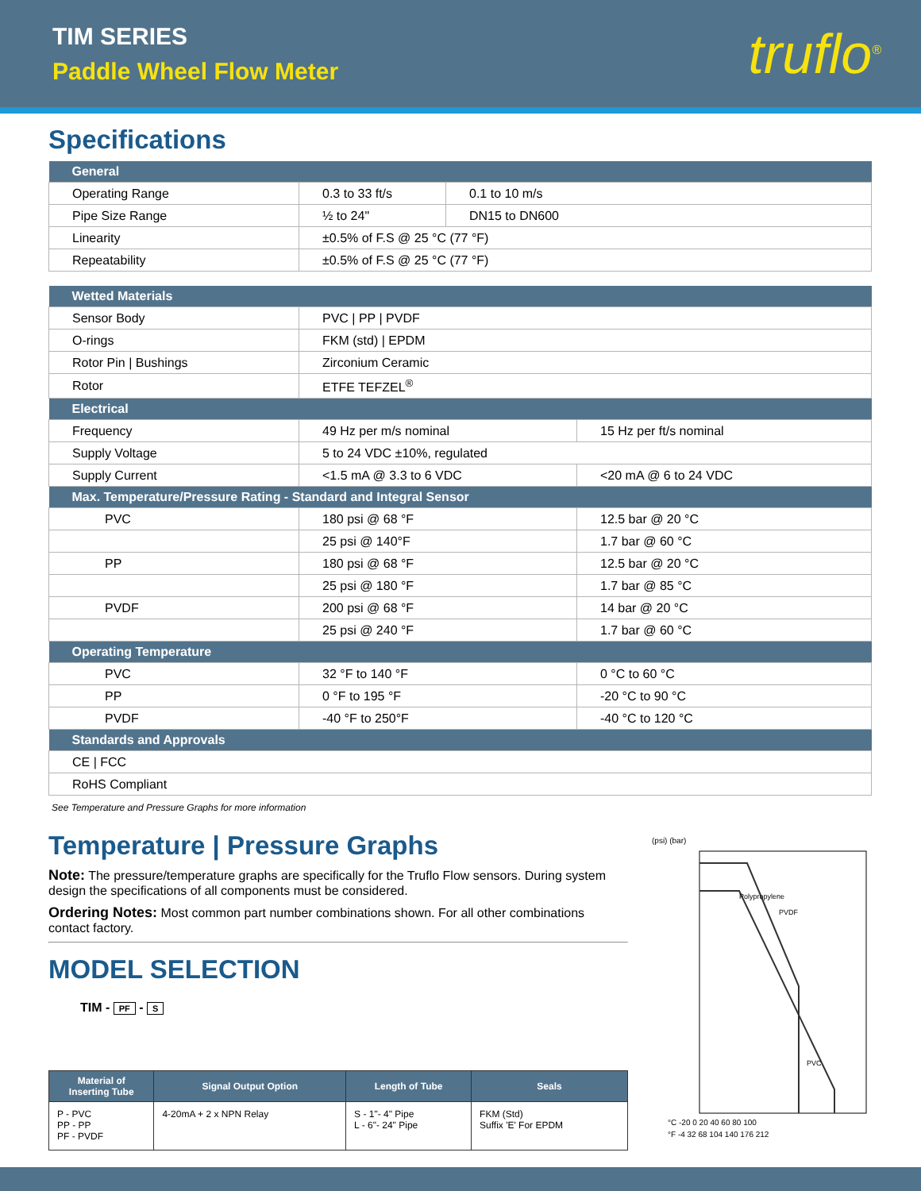TIM SERIES
Paddle Wheel Flow Meter
truflo<sup>®</sup>
Specifications
| General | | |
| --- | --- | --- |
| Operating Range | 0.3 to 33 ft/s | 0.1 to 10 m/s |
| Pipe Size Range | ½ to 24" | DN15 to DN600 |
| Linearity | ±0.5% of F.S @ 25 °C (77 °F) | |
| Repeatability | ±0.5% of F.S @ 25 °C (77 °F) | |
| Wetted Materials | | |
| --- | --- | --- |
| Sensor Body | PVC / PP / PVDF | |
| O-rings | FKM (std) / EPDM | |
| Rotor Pin / Bushings | Zirconium Ceramic | |
| Rotor | ETFE TEFZEL<sup>®</sup> | |
| Electrical | | |
| Frequency | 49 Hz per m/s nominal | 15 Hz per ft/s nominal |
| Supply Voltage | 5 to 24 VDC ±10%, regulated | |
| Supply Current | <1.5 mA @ 3.3 to 6 VDC | <20 mA @ 6 to 24 VDC |
| Max. Temperature/Pressure Rating - Standard and Integral Sensor | | |
| PVC | 180 psi @ 68 °F | 12.5 bar @ 20 °C |
| | 25 psi @ 140°F | 1.7 bar @ 60 °C |
| PP | 180 psi @ 68 °F | 12.5 bar @ 20 °C |
| | 25 psi @ 180 °F | 1.7 bar @ 85 °C |
| PVDF | 200 psi @ 68 °F | 14 bar @ 20 °C |
| | 25 psi @ 240 °F | 1.7 bar @ 60 °C |
| Operating Temperature | | |
| PVC | 32 °F to 140 °F | 0 °C to 60 °C |
| PP | 0 °F to 195 °F | -20 °C to 90 °C |
| PVDF | -40 °F to 250°F | -40 °C to 120 °C |
| Standards and Approvals | | |
| CE / FCC | | |
| RoHS Compliant | | |
See Temperature and Pressure Graphs for more information
Temperature | Pressure Graphs
Note: The pressure/temperature graphs are specifically for the Truflo Flow sensors. During system design the specifications of all components must be considered.
Ordering Notes: Most common part number combinations shown. For all other combinations contact factory.
MODEL SELECTION
TIM - PF - S
| Material of Inserting Tube | Signal Output Option | Length of Tube | Seals |
| --- | --- | --- | --- |
| P - PVC PP - PP PF - PVDF | 4-20mA + 2 x NPN Relay | S - 1"- 4" Pipe L - 6"- 24" Pipe | FKM (Std) Suffix 'E' For EPDM |
(psi) (bar)
Polypropylene
PVDF
PVC
°C -20 0 20 40 60 80 100
°F -4 32 68 104 140 176 212